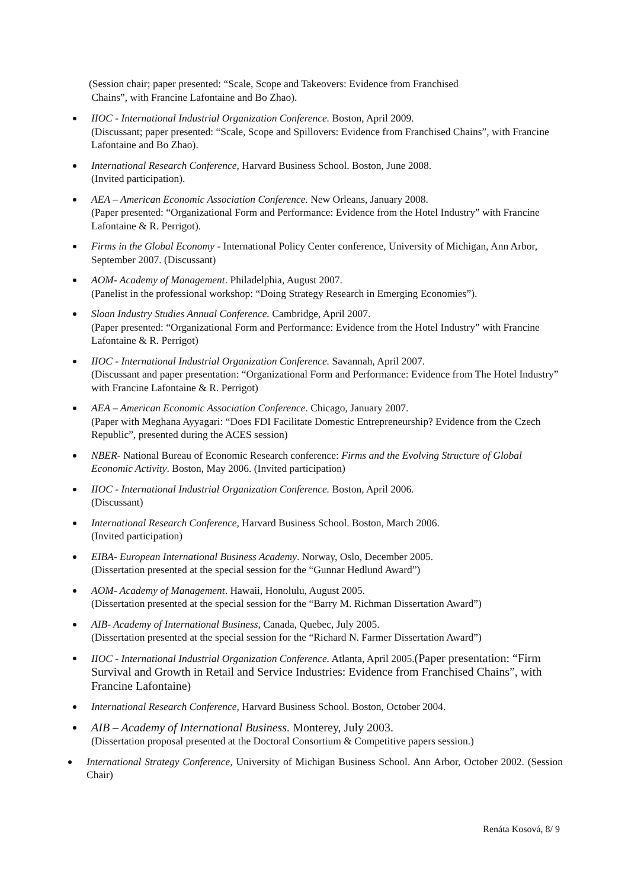(Session chair; paper presented: “Scale, Scope and Takeovers: Evidence from Franchised
Chains”, with Francine Lafontaine and Bo Zhao).
IIOC - International Industrial Organization Conference. Boston, April 2009.
(Discussant; paper presented: “Scale, Scope and Spillovers: Evidence from Franchised Chains”, with Francine Lafontaine and Bo Zhao).
International Research Conference, Harvard Business School. Boston, June 2008.
(Invited participation).
AEA – American Economic Association Conference. New Orleans, January 2008.
(Paper presented: “Organizational Form and Performance: Evidence from the Hotel Industry” with Francine Lafontaine & R. Perrigot).
Firms in the Global Economy - International Policy Center conference, University of Michigan, Ann Arbor, September 2007. (Discussant)
AOM- Academy of Management. Philadelphia, August 2007.
(Panelist in the professional workshop: “Doing Strategy Research in Emerging Economies”).
Sloan Industry Studies Annual Conference. Cambridge, April 2007.
(Paper presented: “Organizational Form and Performance: Evidence from the Hotel Industry” with Francine Lafontaine & R. Perrigot)
IIOC - International Industrial Organization Conference. Savannah, April 2007.
(Discussant and paper presentation: “Organizational Form and Performance: Evidence from The Hotel Industry” with Francine Lafontaine & R. Perrigot)
AEA – American Economic Association Conference. Chicago, January 2007.
(Paper with Meghana Ayyagari: “Does FDI Facilitate Domestic Entrepreneurship? Evidence from the Czech Republic”, presented during the ACES session)
NBER- National Bureau of Economic Research conference: Firms and the Evolving Structure of Global Economic Activity. Boston, May 2006. (Invited participation)
IIOC - International Industrial Organization Conference. Boston, April 2006.
(Discussant)
International Research Conference, Harvard Business School. Boston, March 2006.
(Invited participation)
EIBA- European International Business Academy. Norway, Oslo, December 2005.
(Dissertation presented at the special session for the “Gunnar Hedlund Award”)
AOM- Academy of Management. Hawaii, Honolulu, August 2005.
(Dissertation presented at the special session for the “Barry M. Richman Dissertation Award”)
AIB- Academy of International Business, Canada, Quebec, July 2005.
(Dissertation presented at the special session for the “Richard N. Farmer Dissertation Award”)
IIOC - International Industrial Organization Conference. Atlanta, April 2005.(Paper presentation: “Firm Survival and Growth in Retail and Service Industries: Evidence from Franchised Chains”, with Francine Lafontaine)
International Research Conference, Harvard Business School. Boston, October 2004.
AIB – Academy of International Business. Monterey, July 2003.
(Dissertation proposal presented at the Doctoral Consortium & Competitive papers session.)
International Strategy Conference, University of Michigan Business School. Ann Arbor, October 2002. (Session Chair)
Renáta Kosová, 8/ 9